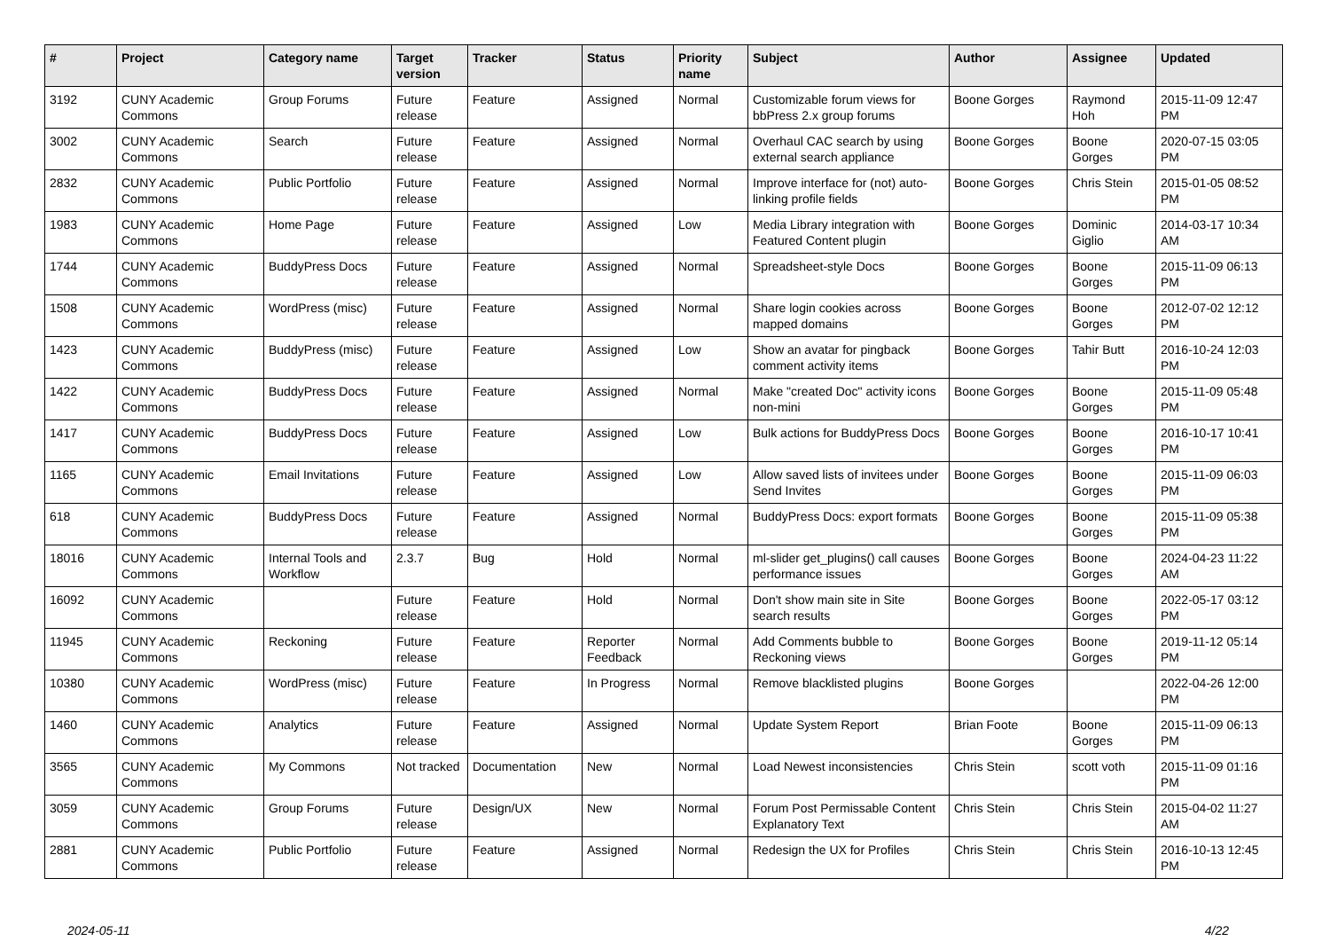| # | Project | Category name | Target version | Tracker | Status | Priority name | Subject | Author | Assignee | Updated |
| --- | --- | --- | --- | --- | --- | --- | --- | --- | --- | --- |
| 3192 | CUNY Academic Commons | Group Forums | Future release | Feature | Assigned | Normal | Customizable forum views for bbPress 2.x group forums | Boone Gorges | Raymond Hoh | 2015-11-09 12:47 PM |
| 3002 | CUNY Academic Commons | Search | Future release | Feature | Assigned | Normal | Overhaul CAC search by using external search appliance | Boone Gorges | Boone Gorges | 2020-07-15 03:05 PM |
| 2832 | CUNY Academic Commons | Public Portfolio | Future release | Feature | Assigned | Normal | Improve interface for (not) auto-linking profile fields | Boone Gorges | Chris Stein | 2015-01-05 08:52 PM |
| 1983 | CUNY Academic Commons | Home Page | Future release | Feature | Assigned | Low | Media Library integration with Featured Content plugin | Boone Gorges | Dominic Giglio | 2014-03-17 10:34 AM |
| 1744 | CUNY Academic Commons | BuddyPress Docs | Future release | Feature | Assigned | Normal | Spreadsheet-style Docs | Boone Gorges | Boone Gorges | 2015-11-09 06:13 PM |
| 1508 | CUNY Academic Commons | WordPress (misc) | Future release | Feature | Assigned | Normal | Share login cookies across mapped domains | Boone Gorges | Boone Gorges | 2012-07-02 12:12 PM |
| 1423 | CUNY Academic Commons | BuddyPress (misc) | Future release | Feature | Assigned | Low | Show an avatar for pingback comment activity items | Boone Gorges | Tahir Butt | 2016-10-24 12:03 PM |
| 1422 | CUNY Academic Commons | BuddyPress Docs | Future release | Feature | Assigned | Normal | Make "created Doc" activity icons non-mini | Boone Gorges | Boone Gorges | 2015-11-09 05:48 PM |
| 1417 | CUNY Academic Commons | BuddyPress Docs | Future release | Feature | Assigned | Low | Bulk actions for BuddyPress Docs | Boone Gorges | Boone Gorges | 2016-10-17 10:41 PM |
| 1165 | CUNY Academic Commons | Email Invitations | Future release | Feature | Assigned | Low | Allow saved lists of invitees under Send Invites | Boone Gorges | Boone Gorges | 2015-11-09 06:03 PM |
| 618 | CUNY Academic Commons | BuddyPress Docs | Future release | Feature | Assigned | Normal | BuddyPress Docs: export formats | Boone Gorges | Boone Gorges | 2015-11-09 05:38 PM |
| 18016 | CUNY Academic Commons | Internal Tools and Workflow | 2.3.7 | Bug | Hold | Normal | ml-slider get_plugins() call causes performance issues | Boone Gorges | Boone Gorges | 2024-04-23 11:22 AM |
| 16092 | CUNY Academic Commons | | Future release | Feature | Hold | Normal | Don't show main site in Site search results | Boone Gorges | Boone Gorges | 2022-05-17 03:12 PM |
| 11945 | CUNY Academic Commons | Reckoning | Future release | Feature | Reporter Feedback | Normal | Add Comments bubble to Reckoning views | Boone Gorges | Boone Gorges | 2019-11-12 05:14 PM |
| 10380 | CUNY Academic Commons | WordPress (misc) | Future release | Feature | In Progress | Normal | Remove blacklisted plugins | Boone Gorges | | 2022-04-26 12:00 PM |
| 1460 | CUNY Academic Commons | Analytics | Future release | Feature | Assigned | Normal | Update System Report | Brian Foote | Boone Gorges | 2015-11-09 06:13 PM |
| 3565 | CUNY Academic Commons | My Commons | Not tracked | Documentation | New | Normal | Load Newest inconsistencies | Chris Stein | scott voth | 2015-11-09 01:16 PM |
| 3059 | CUNY Academic Commons | Group Forums | Future release | Design/UX | New | Normal | Forum Post Permissable Content Explanatory Text | Chris Stein | Chris Stein | 2015-04-02 11:27 AM |
| 2881 | CUNY Academic Commons | Public Portfolio | Future release | Feature | Assigned | Normal | Redesign the UX for Profiles | Chris Stein | Chris Stein | 2016-10-13 12:45 PM |
2024-05-11 4/22